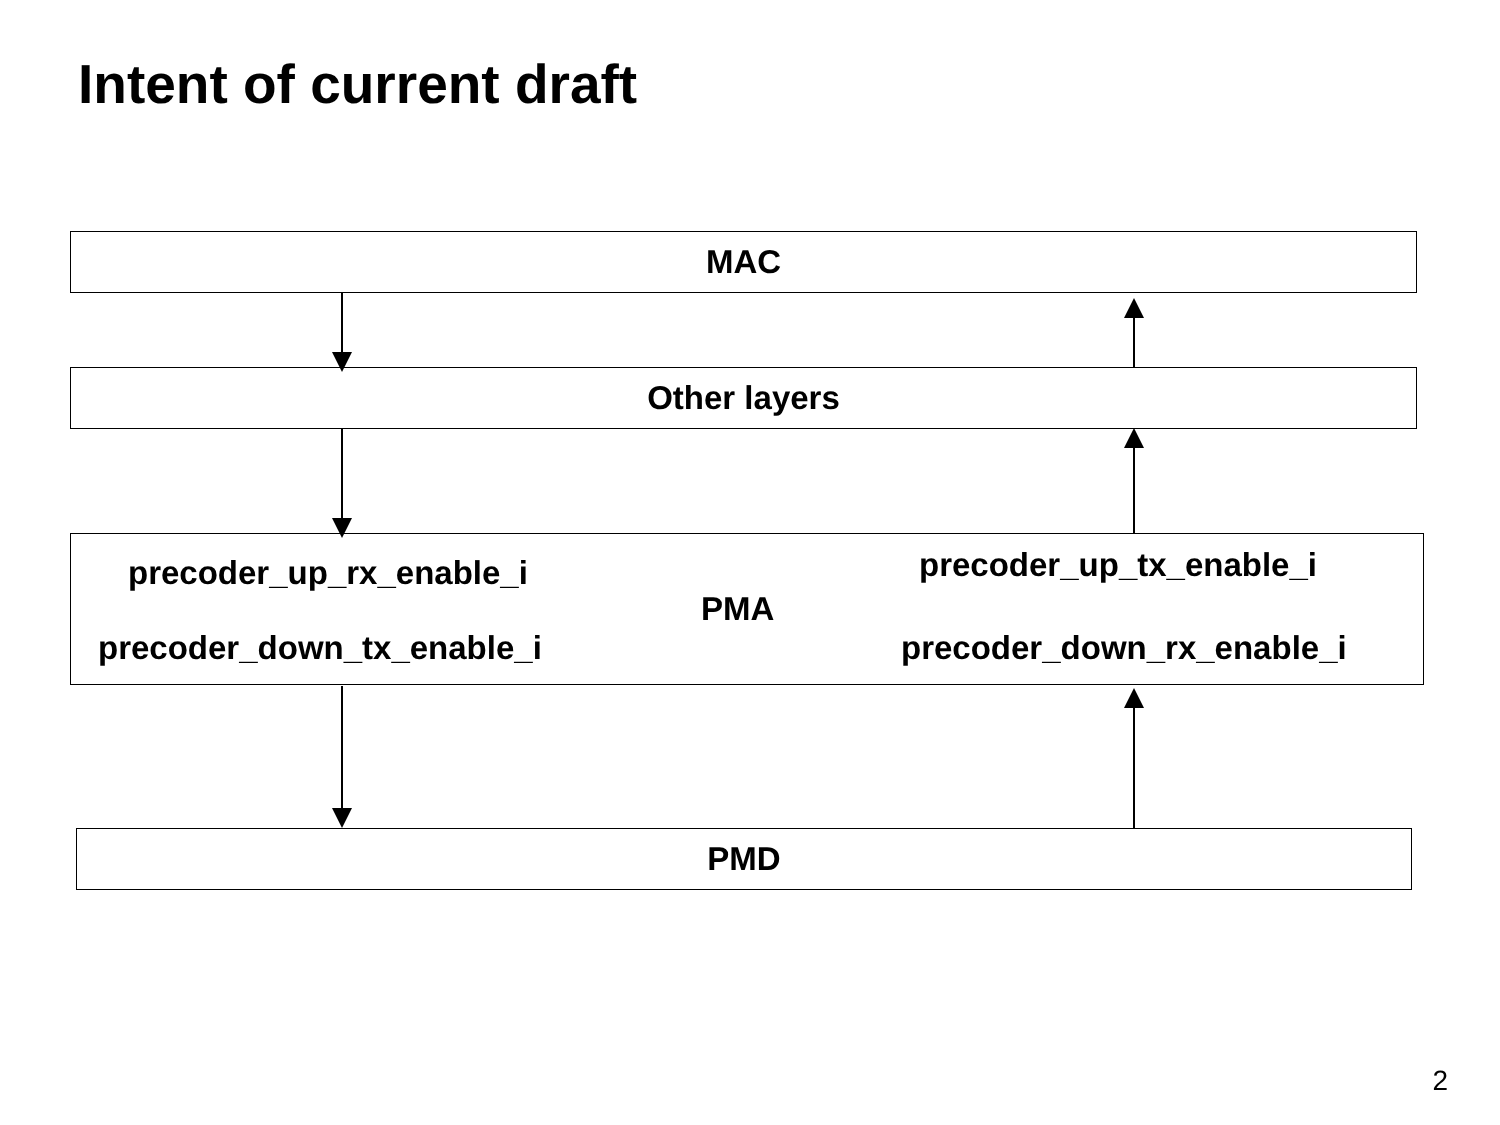Intent of current draft
MAC
Other layers
precoder_up_rx_enable_i precoder_up_tx_enable_i
PMA
precoder_down_tx_enable_i precoder_down_rx_enable_i
PMD
2